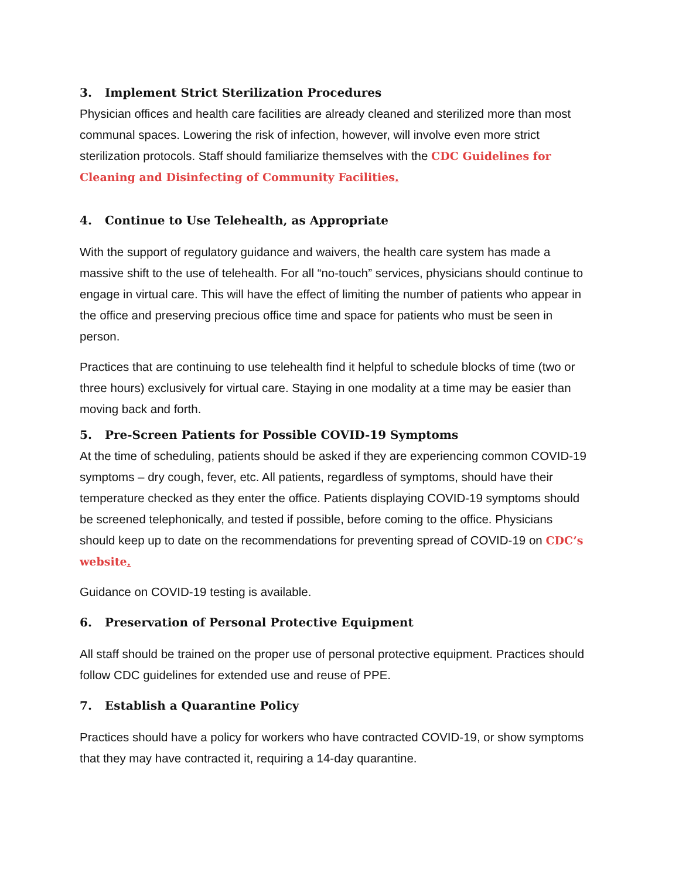3. Implement Strict Sterilization Procedures
Physician offices and health care facilities are already cleaned and sterilized more than most communal spaces. Lowering the risk of infection, however, will involve even more strict sterilization protocols. Staff should familiarize themselves with the CDC Guidelines for Cleaning and Disinfecting of Community Facilities.
4. Continue to Use Telehealth, as Appropriate
With the support of regulatory guidance and waivers, the health care system has made a massive shift to the use of telehealth. For all “no-touch” services, physicians should continue to engage in virtual care. This will have the effect of limiting the number of patients who appear in the office and preserving precious office time and space for patients who must be seen in person.
Practices that are continuing to use telehealth find it helpful to schedule blocks of time (two or three hours) exclusively for virtual care. Staying in one modality at a time may be easier than moving back and forth.
5. Pre-Screen Patients for Possible COVID-19 Symptoms
At the time of scheduling, patients should be asked if they are experiencing common COVID-19 symptoms – dry cough, fever, etc. All patients, regardless of symptoms, should have their temperature checked as they enter the office. Patients displaying COVID-19 symptoms should be screened telephonically, and tested if possible, before coming to the office. Physicians should keep up to date on the recommendations for preventing spread of COVID-19 on CDC’s website.
Guidance on COVID-19 testing is available.
6. Preservation of Personal Protective Equipment
All staff should be trained on the proper use of personal protective equipment. Practices should follow CDC guidelines for extended use and reuse of PPE.
7. Establish a Quarantine Policy
Practices should have a policy for workers who have contracted COVID-19, or show symptoms that they may have contracted it, requiring a 14-day quarantine.